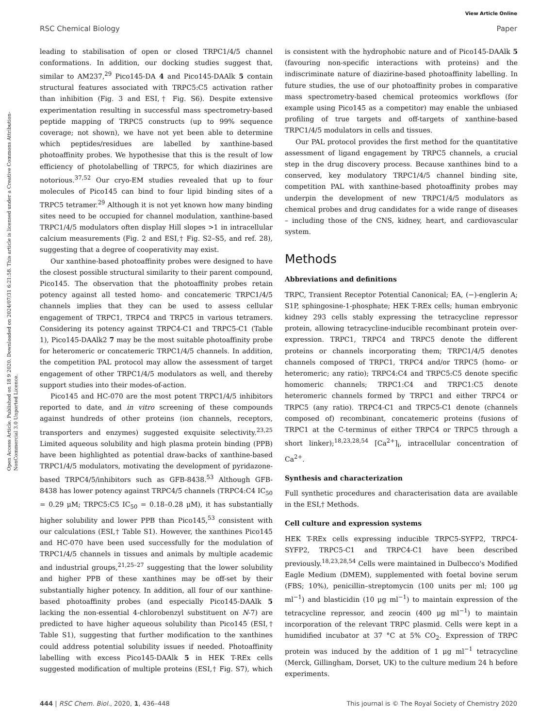View Article Online
RSC Chemical Biology Paper
Open Access Article. Published on 18 9 2020. Downloaded on 2024/07/31 6:21:58. This article is licensed under a Creative Commons Attribution-NonCommercial 3.0 Unported Licence.
leading to stabilisation of open or closed TRPC1/4/5 channel conformations. In addition, our docking studies suggest that, similar to AM237,<sup>29</sup> Pico145-DA 4 and Pico145-DAAlk 5 contain structural features associated with TRPC5:C5 activation rather than inhibition (Fig. 3 and ESI,† Fig. S6). Despite extensive experimentation resulting in successful mass spectrometry-based peptide mapping of TRPC5 constructs (up to 99% sequence coverage; not shown), we have not yet been able to determine which peptides/residues are labelled by xanthine-based photoaffinity probes. We hypothesise that this is the result of low efficiency of photolabelling of TRPC5, for which diazirines are notorious.<sup>37,52</sup> Our cryo-EM studies revealed that up to four molecules of Pico145 can bind to four lipid binding sites of a TRPC5 tetramer.<sup>29</sup> Although it is not yet known how many binding sites need to be occupied for channel modulation, xanthine-based TRPC1/4/5 modulators often display Hill slopes >1 in intracellular calcium measurements (Fig. 2 and ESI,† Fig. S2–S5, and ref. 28), suggesting that a degree of cooperativity may exist.
Our xanthine-based photoaffinity probes were designed to have the closest possible structural similarity to their parent compound, Pico145. The observation that the photoaffinity probes retain potency against all tested homo- and concatemeric TRPC1/4/5 channels implies that they can be used to assess cellular engagement of TRPC1, TRPC4 and TRPC5 in various tetramers. Considering its potency against TRPC4-C1 and TRPC5-C1 (Table 1), Pico145-DAAlk2 7 may be the most suitable photoaffinity probe for heteromeric or concatemeric TRPC1/4/5 channels. In addition, the competition PAL protocol may allow the assessment of target engagement of other TRPC1/4/5 modulators as well, and thereby support studies into their modes-of-action.
Pico145 and HC-070 are the most potent TRPC1/4/5 inhibitors reported to date, and in vitro screening of these compounds against hundreds of other proteins (ion channels, receptors, transporters and enzymes) suggested exquisite selectivity.<sup>23,25</sup> Limited aqueous solubility and high plasma protein binding (PPB) have been highlighted as potential draw-backs of xanthine-based TRPC1/4/5 modulators, motivating the development of pyridazone-based TRPC4/5/inhibitors such as GFB-8438.<sup>53</sup> Although GFB-8438 has lower potency against TRPC4/5 channels (TRPC4:C4 IC<sub>50</sub> = 0.29 μM; TRPC5:C5 IC<sub>50</sub> = 0.18–0.28 μM), it has substantially higher solubility and lower PPB than Pico145,<sup>53</sup> consistent with our calculations (ESI,† Table S1). However, the xanthines Pico145 and HC-070 have been used successfully for the modulation of TRPC1/4/5 channels in tissues and animals by multiple academic and industrial groups,<sup>21,25–27</sup> suggesting that the lower solubility and higher PPB of these xanthines may be off-set by their substantially higher potency. In addition, all four of our xanthine-based photoaffinity probes (and especially Pico145-DAAlk 5 lacking the non-essential 4-chlorobenzyl substituent on N-7) are predicted to have higher aqueous solubility than Pico145 (ESI,† Table S1), suggesting that further modification to the xanthines could address potential solubility issues if needed. Photoaffinity labelling with excess Pico145-DAAlk 5 in HEK T-REx cells suggested modification of multiple proteins (ESI,† Fig. S7), which is consistent with the hydrophobic nature and of Pico145-DAAlk 5 (favouring non-specific interactions with proteins) and the indiscriminate nature of diazirine-based photoaffinity labelling. In future studies, the use of our photoaffinity probes in comparative mass spectrometry-based chemical proteomics workflows (for example using Pico145 as a competitor) may enable the unbiased profiling of true targets and off-targets of xanthine-based TRPC1/4/5 modulators in cells and tissues.
Our PAL protocol provides the first method for the quantitative assessment of ligand engagement by TRPC5 channels, a crucial step in the drug discovery process. Because xanthines bind to a conserved, key modulatory TRPC1/4/5 channel binding site, competition PAL with xanthine-based photoaffinity probes may underpin the development of new TRPC1/4/5 modulators as chemical probes and drug candidates for a wide range of diseases – including those of the CNS, kidney, heart, and cardiovascular system.
Methods
Abbreviations and definitions
TRPC, Transient Receptor Potential Canonical; EA, (−)-englerin A; S1P, sphingosine-1-phosphate; HEK T-REx cells; human embryonic kidney 293 cells stably expressing the tetracycline repressor protein, allowing tetracycline-inducible recombinant protein over-expression. TRPC1, TRPC4 and TRPC5 denote the different proteins or channels incorporating them; TRPC1/4/5 denotes channels composed of TRPC1, TRPC4 and/or TRPC5 (homo- or heteromeric; any ratio); TRPC4:C4 and TRPC5:C5 denote specific homomeric channels; TRPC1:C4 and TRPC1:C5 denote heteromeric channels formed by TRPC1 and either TRPC4 or TRPC5 (any ratio). TRPC4-C1 and TRPC5-C1 denote (channels composed of) recombinant, concatemeric proteins (fusions of TRPC1 at the C-terminus of either TRPC4 or TRPC5 through a short linker);<sup>18,23,28,54</sup> [Ca<sup>2+</sup>]<sub>i</sub>, intracellular concentration of Ca<sup>2+</sup>.
Synthesis and characterization
Full synthetic procedures and characterisation data are available in the ESI,† Methods.
Cell culture and expression systems
HEK T-REx cells expressing inducible TRPC5-SYFP2, TRPC4-SYFP2, TRPC5-C1 and TRPC4-C1 have been described previously.<sup>18,23,28,54</sup> Cells were maintained in Dulbecco's Modified Eagle Medium (DMEM), supplemented with foetal bovine serum (FBS; 10%), penicillin–streptomycin (100 units per ml; 100 μg ml<sup>−1</sup>) and blasticidin (10 μg ml<sup>−1</sup>) to maintain expression of the tetracycline repressor, and zeocin (400 μg ml<sup>−1</sup>) to maintain incorporation of the relevant TRPC plasmid. Cells were kept in a humidified incubator at 37 °C at 5% CO<sub>2</sub>. Expression of TRPC protein was induced by the addition of 1 μg ml<sup>−1</sup> tetracycline (Merck, Gillingham, Dorset, UK) to the culture medium 24 h before experiments.
444 | RSC Chem. Biol., 2020, 1, 436–448 This journal is © The Royal Society of Chemistry 2020